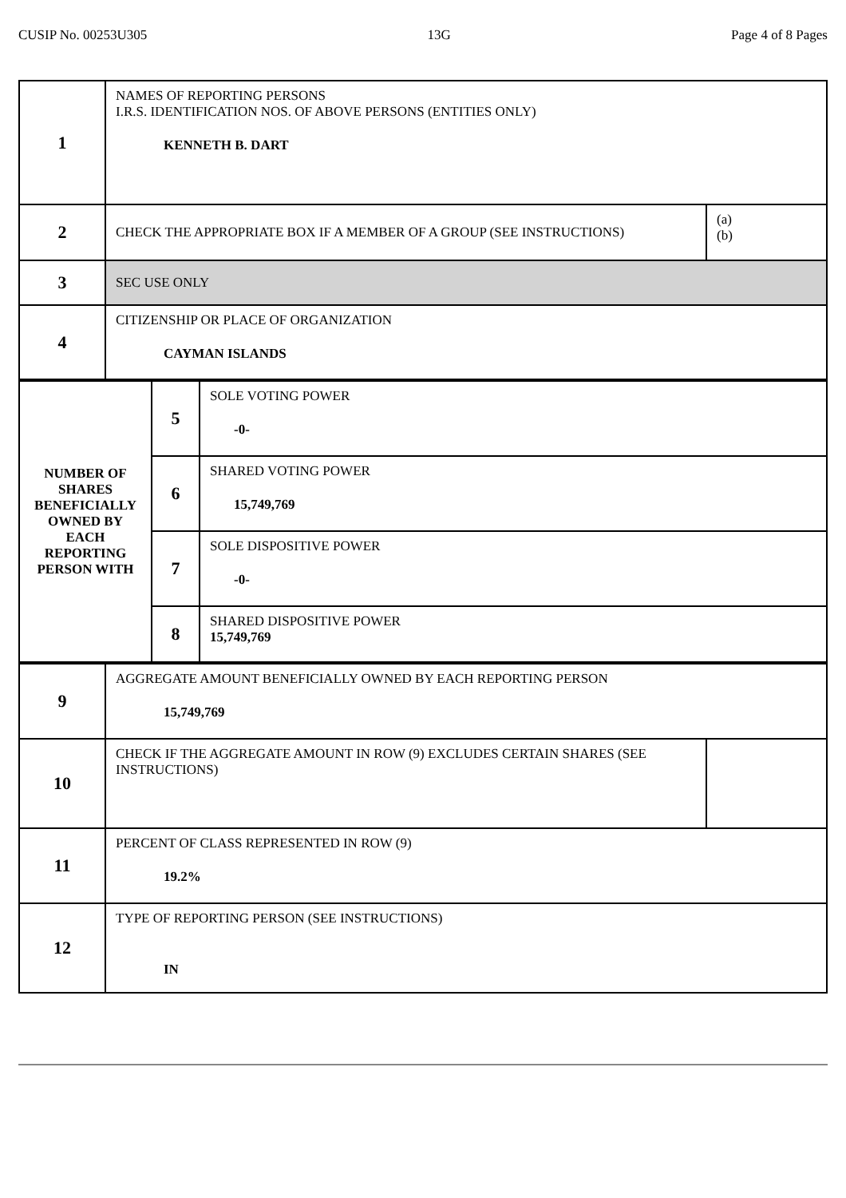CUSIP No. 00253U305 13G Page 4 of 8 Pages
| 1 | NAMES OF REPORTING PERSONS I.R.S. IDENTIFICATION NOS. OF ABOVE PERSONS (ENTITIES ONLY) KENNETH B. DART | |
| 2 | CHECK THE APPROPRIATE BOX IF A MEMBER OF A GROUP (SEE INSTRUCTIONS) | (a) (b) |
| 3 | SEC USE ONLY | |
| 4 | CITIZENSHIP OR PLACE OF ORGANIZATION CAYMAN ISLANDS | |
| NUMBER OF SHARES BENEFICIALLY OWNED BY EACH REPORTING PERSON WITH | 5 | SOLE VOTING POWER -0- |
| | 6 | SHARED VOTING POWER 15,749,769 |
| | 7 | SOLE DISPOSITIVE POWER -0- |
| | 8 | SHARED DISPOSITIVE POWER 15,749,769 |
| 9 | AGGREGATE AMOUNT BENEFICIALLY OWNED BY EACH REPORTING PERSON 15,749,769 | |
| 10 | CHECK IF THE AGGREGATE AMOUNT IN ROW (9) EXCLUDES CERTAIN SHARES (SEE INSTRUCTIONS) | |
| 11 | PERCENT OF CLASS REPRESENTED IN ROW (9) 19.2% | |
| 12 | TYPE OF REPORTING PERSON (SEE INSTRUCTIONS) IN | |